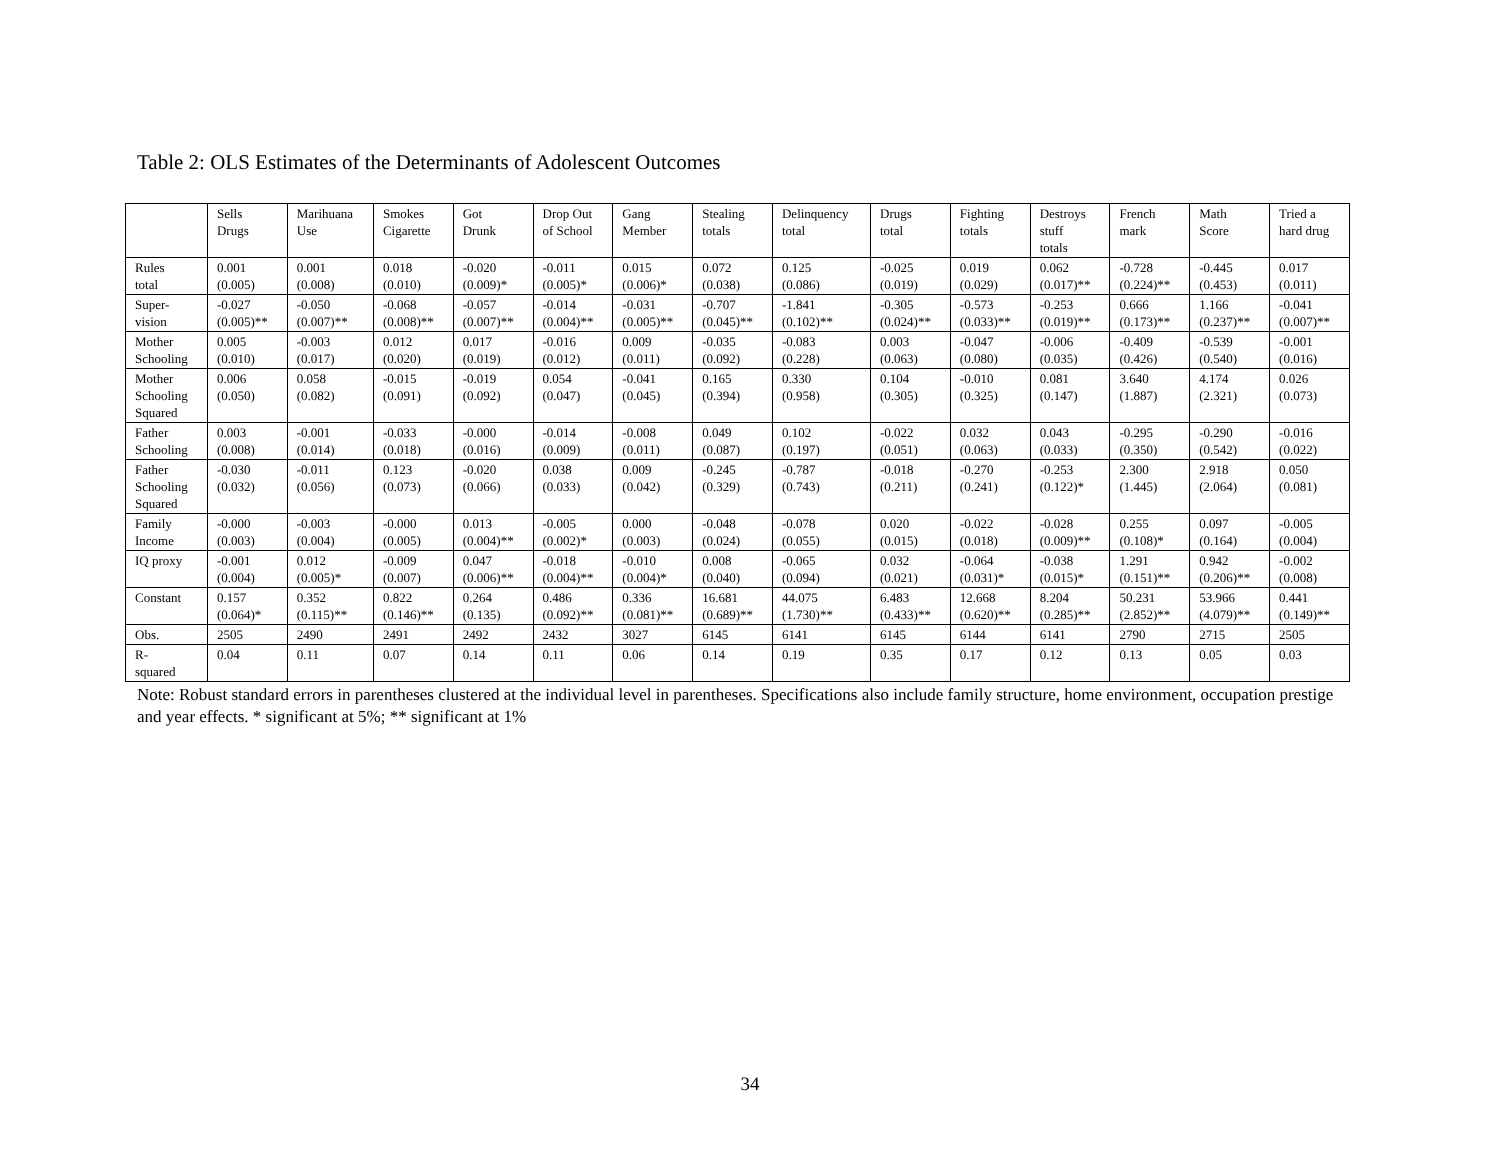Table 2: OLS Estimates of the Determinants of Adolescent Outcomes
| | Sells Drugs | Marihuana Use | Smokes Cigarette | Got Drunk | Drop Out of School | Gang Member | Stealing totals | Delinquency total | Drugs total | Fighting totals | Destroys stuff totals | French mark | Math Score | Tried a hard drug |
| --- | --- | --- | --- | --- | --- | --- | --- | --- | --- | --- | --- | --- | --- | --- |
| Rules total | 0.001 (0.005) | 0.001 (0.008) | 0.018 (0.010) | -0.020 (0.009)* | -0.011 (0.005)* | 0.015 (0.006)* | 0.072 (0.038) | 0.125 (0.086) | -0.025 (0.019) | 0.019 (0.029) | 0.062 (0.017)** | -0.728 (0.224)** | -0.445 (0.453) | 0.017 (0.011) |
| Super- vision | -0.027 (0.005)** | -0.050 (0.007)** | -0.068 (0.008)** | -0.057 (0.007)** | -0.014 (0.004)** | -0.031 (0.005)** | -0.707 (0.045)** | -1.841 (0.102)** | -0.305 (0.024)** | -0.573 (0.033)** | -0.253 (0.019)** | 0.666 (0.173)** | 1.166 (0.237)** | -0.041 (0.007)** |
| Mother Schooling | 0.005 (0.010) | -0.003 (0.017) | 0.012 (0.020) | 0.017 (0.019) | -0.016 (0.012) | 0.009 (0.011) | -0.035 (0.092) | -0.083 (0.228) | 0.003 (0.063) | -0.047 (0.080) | -0.006 (0.035) | -0.409 (0.426) | -0.539 (0.540) | -0.001 (0.016) |
| Mother Schooling Squared | 0.006 (0.050) | 0.058 (0.082) | -0.015 (0.091) | -0.019 (0.092) | 0.054 (0.047) | -0.041 (0.045) | 0.165 (0.394) | 0.330 (0.958) | 0.104 (0.305) | -0.010 (0.325) | 0.081 (0.147) | 3.640 (1.887) | 4.174 (2.321) | 0.026 (0.073) |
| Father Schooling | 0.003 (0.008) | -0.001 (0.014) | -0.033 (0.018) | -0.000 (0.016) | -0.014 (0.009) | -0.008 (0.011) | 0.049 (0.087) | 0.102 (0.197) | -0.022 (0.051) | 0.032 (0.063) | 0.043 (0.033) | -0.295 (0.350) | -0.290 (0.542) | -0.016 (0.022) |
| Father Schooling Squared | -0.030 (0.032) | -0.011 (0.056) | 0.123 (0.073) | -0.020 (0.066) | 0.038 (0.033) | 0.009 (0.042) | -0.245 (0.329) | -0.787 (0.743) | -0.018 (0.211) | -0.270 (0.241) | -0.253 (0.122)* | 2.300 (1.445) | 2.918 (2.064) | 0.050 (0.081) |
| Family Income | -0.000 (0.003) | -0.003 (0.004) | -0.000 (0.005) | 0.013 (0.004)** | -0.005 (0.002)* | 0.000 (0.003) | -0.048 (0.024) | -0.078 (0.055) | 0.020 (0.015) | -0.022 (0.018) | -0.028 (0.009)** | 0.255 (0.108)* | 0.097 (0.164) | -0.005 (0.004) |
| IQ proxy | -0.001 (0.004) | 0.012 (0.005)* | -0.009 (0.007) | 0.047 (0.006)** | -0.018 (0.004)** | -0.010 (0.004)* | 0.008 (0.040) | -0.065 (0.094) | 0.032 (0.021) | -0.064 (0.031)* | -0.038 (0.015)* | 1.291 (0.151)** | 0.942 (0.206)** | -0.002 (0.008) |
| Constant | 0.157 (0.064)* | 0.352 (0.115)** | 0.822 (0.146)** | 0.264 (0.135) | 0.486 (0.092)** | 0.336 (0.081)** | 16.681 (0.689)** | 44.075 (1.730)** | 6.483 (0.433)** | 12.668 (0.620)** | 8.204 (0.285)** | 50.231 (2.852)** | 53.966 (4.079)** | 0.441 (0.149)** |
| Obs. | 2505 | 2490 | 2491 | 2492 | 2432 | 3027 | 6145 | 6141 | 6145 | 6144 | 6141 | 2790 | 2715 | 2505 |
| R- squared | 0.04 | 0.11 | 0.07 | 0.14 | 0.11 | 0.06 | 0.14 | 0.19 | 0.35 | 0.17 | 0.12 | 0.13 | 0.05 | 0.03 |
Note: Robust standard errors in parentheses clustered at the individual level in parentheses. Specifications also include family structure, home environment, occupation prestige and year effects. * significant at 5%; ** significant at 1%
34